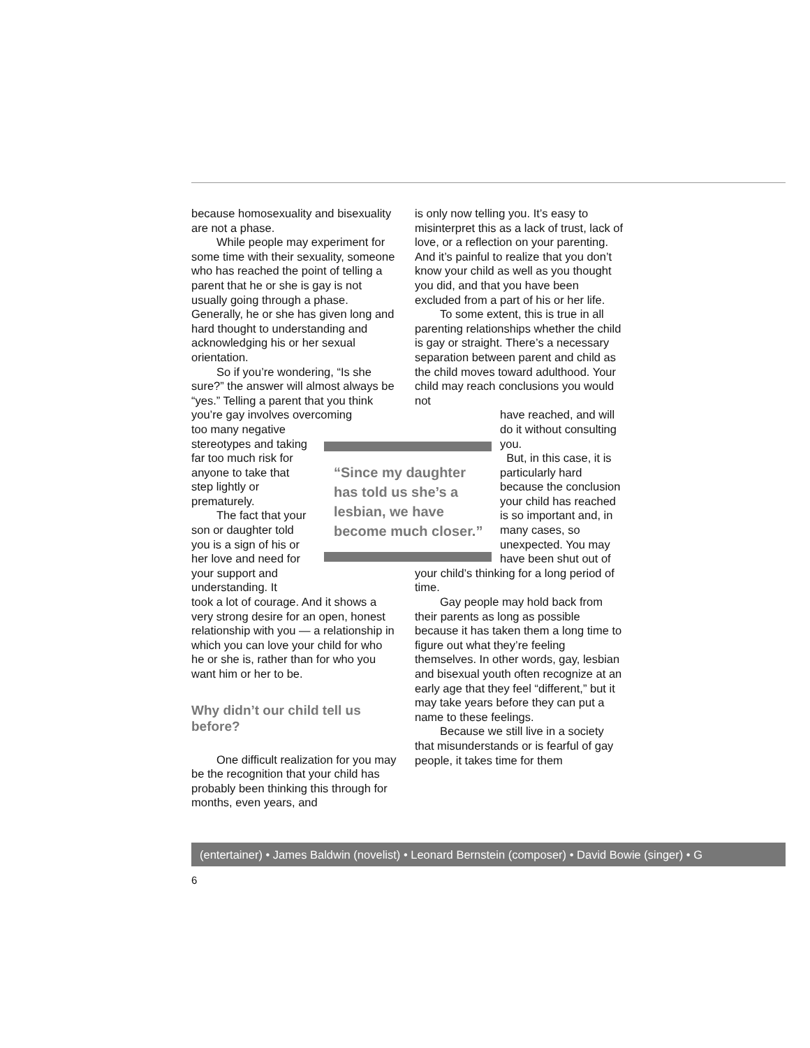because homosexuality and bisexuality are not a phase.
While people may experiment for some time with their sexuality, someone who has reached the point of telling a parent that he or she is gay is not usually going through a phase. Generally, he or she has given long and hard thought to understanding and acknowledging his or her sexual orientation.
So if you’re wondering, “Is she sure?” the answer will almost always be “yes.” Telling a parent that you think you’re gay involves overcoming
too many negative stereotypes and taking far too much risk for anyone to take that step lightly or prematurely.
The fact that your son or daughter told you is a sign of his or her love and need for your support and understanding. It
took a lot of courage. And it shows a very strong desire for an open, honest relationship with you — a relationship in which you can love your child for who he or she is, rather than for who you want him or her to be.
Why didn’t our child tell us before?
One difficult realization for you may be the recognition that your child has probably been thinking this through for months, even years, and
is only now telling you. It’s easy to misinterpret this as a lack of trust, lack of love, or a reflection on your parenting. And it’s painful to realize that you don’t know your child as well as you thought you did, and that you have been excluded from a part of his or her life.
To some extent, this is true in all parenting relationships whether the child is gay or straight. There’s a necessary separation between parent and child as the child moves toward adulthood. Your child may reach conclusions you would not
have reached, and will do it without consulting you.
But, in this case, it is particularly hard because the conclusion your child has reached is so important and, in many cases, so unexpected. You may have been shut out of
your child’s thinking for a long period of time.
Gay people may hold back from their parents as long as possible because it has taken them a long time to figure out what they’re feeling themselves. In other words, gay, lesbian and bisexual youth often recognize at an early age that they feel “different,” but it may take years before they can put a name to these feelings.
Because we still live in a society that misunderstands or is fearful of gay people, it takes time for them
“Since my daughter has told us she’s a lesbian, we have become much closer.”
(entertainer) • James Baldwin (novelist) • Leonard Bernstein (composer) • David Bowie (singer) • G
6